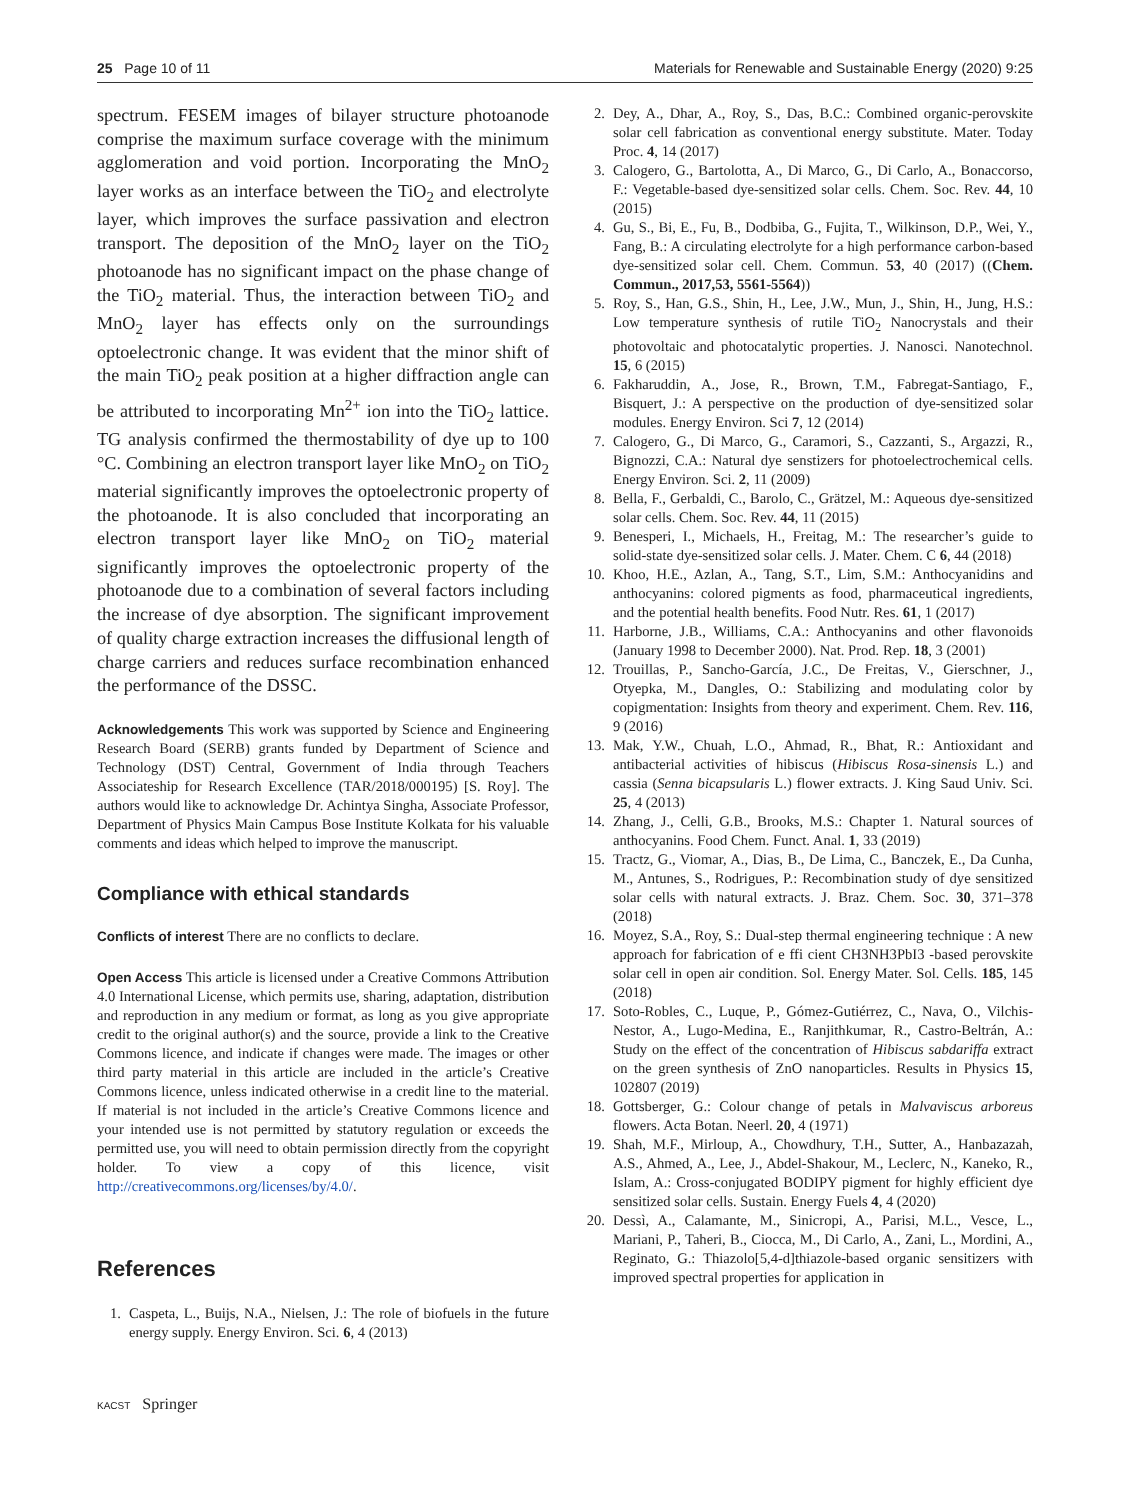25 Page 10 of 11 Materials for Renewable and Sustainable Energy (2020) 9:25
spectrum. FESEM images of bilayer structure photoanode comprise the maximum surface coverage with the minimum agglomeration and void portion. Incorporating the MnO<sub>2</sub> layer works as an interface between the TiO<sub>2</sub> and electrolyte layer, which improves the surface passivation and electron transport. The deposition of the MnO<sub>2</sub> layer on the TiO<sub>2</sub> photoanode has no significant impact on the phase change of the TiO<sub>2</sub> material. Thus, the interaction between TiO<sub>2</sub> and MnO<sub>2</sub> layer has effects only on the surroundings optoelectronic change. It was evident that the minor shift of the main TiO<sub>2</sub> peak position at a higher diffraction angle can be attributed to incorporating Mn<sup>2+</sup> ion into the TiO<sub>2</sub> lattice. TG analysis confirmed the thermostability of dye up to 100 °C. Combining an electron transport layer like MnO<sub>2</sub> on TiO<sub>2</sub> material significantly improves the optoelectronic property of the photoanode. It is also concluded that incorporating an electron transport layer like MnO<sub>2</sub> on TiO<sub>2</sub> material significantly improves the optoelectronic property of the photoanode due to a combination of several factors including the increase of dye absorption. The significant improvement of quality charge extraction increases the diffusional length of charge carriers and reduces surface recombination enhanced the performance of the DSSC.
Acknowledgements This work was supported by Science and Engineering Research Board (SERB) grants funded by Department of Science and Technology (DST) Central, Government of India through Teachers Associateship for Research Excellence (TAR/2018/000195) [S. Roy]. The authors would like to acknowledge Dr. Achintya Singha, Associate Professor, Department of Physics Main Campus Bose Institute Kolkata for his valuable comments and ideas which helped to improve the manuscript.
Compliance with ethical standards
Conflicts of interest There are no conflicts to declare.
Open Access This article is licensed under a Creative Commons Attribution 4.0 International License, which permits use, sharing, adaptation, distribution and reproduction in any medium or format, as long as you give appropriate credit to the original author(s) and the source, provide a link to the Creative Commons licence, and indicate if changes were made. The images or other third party material in this article are included in the article’s Creative Commons licence, unless indicated otherwise in a credit line to the material. If material is not included in the article’s Creative Commons licence and your intended use is not permitted by statutory regulation or exceeds the permitted use, you will need to obtain permission directly from the copyright holder. To view a copy of this licence, visit http://creativecommons.org/licenses/by/4.0/.
References
1. Caspeta, L., Buijs, N.A., Nielsen, J.: The role of biofuels in the future energy supply. Energy Environ. Sci. 6, 4 (2013)
2. Dey, A., Dhar, A., Roy, S., Das, B.C.: Combined organic-perovskite solar cell fabrication as conventional energy substitute. Mater. Today Proc. 4, 14 (2017)
3. Calogero, G., Bartolotta, A., Di Marco, G., Di Carlo, A., Bonaccorso, F.: Vegetable-based dye-sensitized solar cells. Chem. Soc. Rev. 44, 10 (2015)
4. Gu, S., Bi, E., Fu, B., Dodbiba, G., Fujita, T., Wilkinson, D.P., Wei, Y., Fang, B.: A circulating electrolyte for a high performance carbon-based dye-sensitized solar cell. Chem. Commun. 53, 40 (2017) ((Chem. Commun., 2017,53, 5561-5564))
5. Roy, S., Han, G.S., Shin, H., Lee, J.W., Mun, J., Shin, H., Jung, H.S.: Low temperature synthesis of rutile TiO<sub>2</sub> Nanocrystals and their photovoltaic and photocatalytic properties. J. Nanosci. Nanotechnol. 15, 6 (2015)
6. Fakharuddin, A., Jose, R., Brown, T.M., Fabregat-Santiago, F., Bisquert, J.: A perspective on the production of dye-sensitized solar modules. Energy Environ. Sci 7, 12 (2014)
7. Calogero, G., Di Marco, G., Caramori, S., Cazzanti, S., Argazzi, R., Bignozzi, C.A.: Natural dye senstizers for photoelectrochemical cells. Energy Environ. Sci. 2, 11 (2009)
8. Bella, F., Gerbaldi, C., Barolo, C., Grätzel, M.: Aqueous dye-sensitized solar cells. Chem. Soc. Rev. 44, 11 (2015)
9. Benesperi, I., Michaels, H., Freitag, M.: The researcher’s guide to solid-state dye-sensitized solar cells. J. Mater. Chem. C 6, 44 (2018)
10. Khoo, H.E., Azlan, A., Tang, S.T., Lim, S.M.: Anthocyanidins and anthocyanins: colored pigments as food, pharmaceutical ingredients, and the potential health benefits. Food Nutr. Res. 61, 1 (2017)
11. Harborne, J.B., Williams, C.A.: Anthocyanins and other flavonoids (January 1998 to December 2000). Nat. Prod. Rep. 18, 3 (2001)
12. Trouillas, P., Sancho-García, J.C., De Freitas, V., Gierschner, J., Otyepka, M., Dangles, O.: Stabilizing and modulating color by copigmentation: Insights from theory and experiment. Chem. Rev. 116, 9 (2016)
13. Mak, Y.W., Chuah, L.O., Ahmad, R., Bhat, R.: Antioxidant and antibacterial activities of hibiscus (Hibiscus Rosa-sinensis L.) and cassia (Senna bicapsularis L.) flower extracts. J. King Saud Univ. Sci. 25, 4 (2013)
14. Zhang, J., Celli, G.B., Brooks, M.S.: Chapter 1. Natural sources of anthocyanins. Food Chem. Funct. Anal. 1, 33 (2019)
15. Tractz, G., Viomar, A., Dias, B., De Lima, C., Banczek, E., Da Cunha, M., Antunes, S., Rodrigues, P.: Recombination study of dye sensitized solar cells with natural extracts. J. Braz. Chem. Soc. 30, 371–378 (2018)
16. Moyez, S.A., Roy, S.: Dual-step thermal engineering technique : A new approach for fabrication of e ffi cient CH3NH3PbI3 -based perovskite solar cell in open air condition. Sol. Energy Mater. Sol. Cells. 185, 145 (2018)
17. Soto-Robles, C., Luque, P., Gómez-Gutiérrez, C., Nava, O., Vilchis-Nestor, A., Lugo-Medina, E., Ranjithkumar, R., Castro-Beltrán, A.: Study on the effect of the concentration of Hibiscus sabdariffa extract on the green synthesis of ZnO nanoparticles. Results in Physics 15, 102807 (2019)
18. Gottsberger, G.: Colour change of petals in Malvaviscus arboreus flowers. Acta Botan. Neerl. 20, 4 (1971)
19. Shah, M.F., Mirloup, A., Chowdhury, T.H., Sutter, A., Hanbazazah, A.S., Ahmed, A., Lee, J., Abdel-Shakour, M., Leclerc, N., Kaneko, R., Islam, A.: Cross-conjugated BODIPY pigment for highly efficient dye sensitized solar cells. Sustain. Energy Fuels 4, 4 (2020)
20. Dessì, A., Calamante, M., Sinicropi, A., Parisi, M.L., Vesce, L., Mariani, P., Taheri, B., Ciocca, M., Di Carlo, A., Zani, L., Mordini, A., Reginato, G.: Thiazolo[5,4-d]thiazole-based organic sensitizers with improved spectral properties for application in
KACST Springer